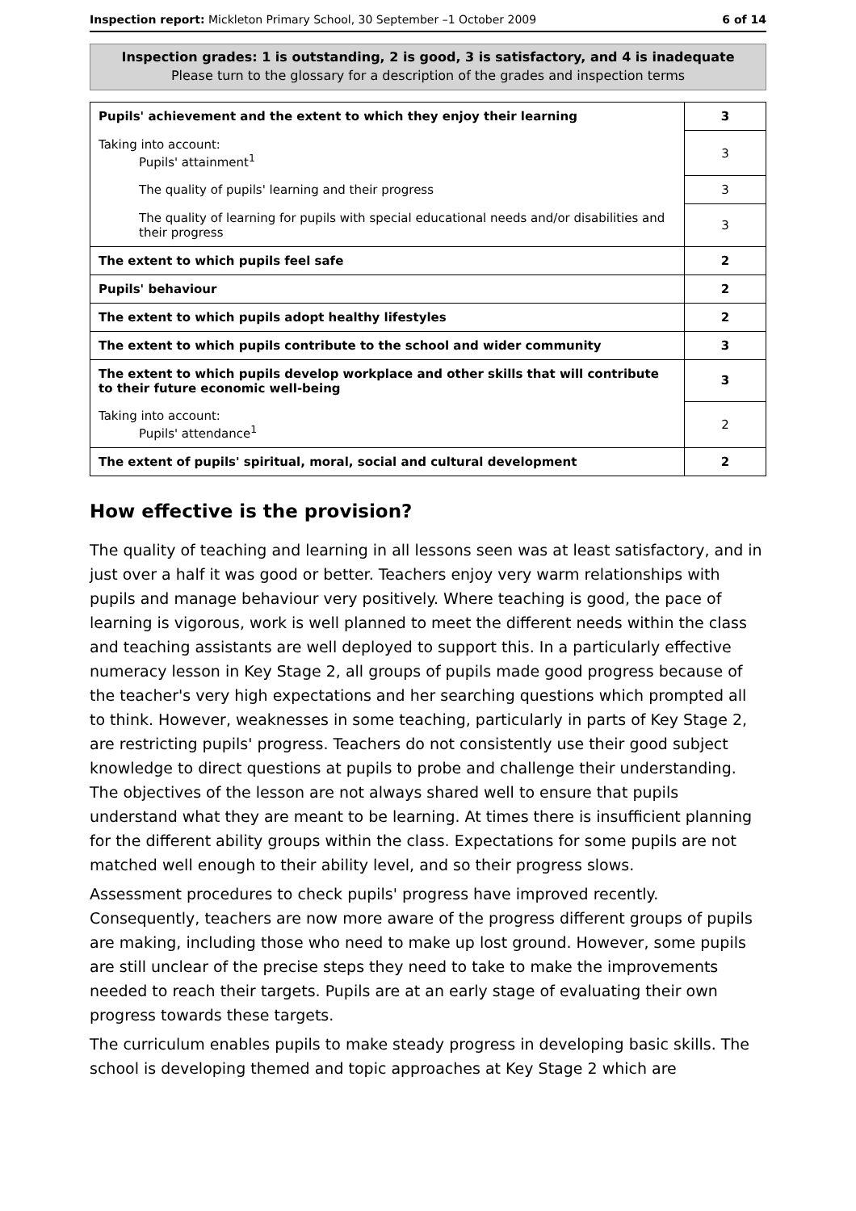Inspection report: Mickleton Primary School, 30 September –1 October 2009 6 of 14
Inspection grades: 1 is outstanding, 2 is good, 3 is satisfactory, and 4 is inadequate
Please turn to the glossary for a description of the grades and inspection terms
| Pupils' achievement and the extent to which they enjoy their learning | 3 |
| Taking into account: Pupils' attainment<sup>1</sup> | 3 |
| The quality of pupils' learning and their progress | 3 |
| The quality of learning for pupils with special educational needs and/or disabilities and their progress | 3 |
| The extent to which pupils feel safe | 2 |
| Pupils' behaviour | 2 |
| The extent to which pupils adopt healthy lifestyles | 2 |
| The extent to which pupils contribute to the school and wider community | 3 |
| The extent to which pupils develop workplace and other skills that will contribute to their future economic well-being | 3 |
| Taking into account: Pupils' attendance<sup>1</sup> | 2 |
| The extent of pupils' spiritual, moral, social and cultural development | 2 |
How effective is the provision?
The quality of teaching and learning in all lessons seen was at least satisfactory, and in just over a half it was good or better. Teachers enjoy very warm relationships with pupils and manage behaviour very positively. Where teaching is good, the pace of learning is vigorous, work is well planned to meet the different needs within the class and teaching assistants are well deployed to support this. In a particularly effective numeracy lesson in Key Stage 2, all groups of pupils made good progress because of the teacher's very high expectations and her searching questions which prompted all to think. However, weaknesses in some teaching, particularly in parts of Key Stage 2, are restricting pupils' progress. Teachers do not consistently use their good subject knowledge to direct questions at pupils to probe and challenge their understanding. The objectives of the lesson are not always shared well to ensure that pupils understand what they are meant to be learning. At times there is insufficient planning for the different ability groups within the class. Expectations for some pupils are not matched well enough to their ability level, and so their progress slows.
Assessment procedures to check pupils' progress have improved recently. Consequently, teachers are now more aware of the progress different groups of pupils are making, including those who need to make up lost ground. However, some pupils are still unclear of the precise steps they need to take to make the improvements needed to reach their targets. Pupils are at an early stage of evaluating their own progress towards these targets.
The curriculum enables pupils to make steady progress in developing basic skills. The school is developing themed and topic approaches at Key Stage 2 which are